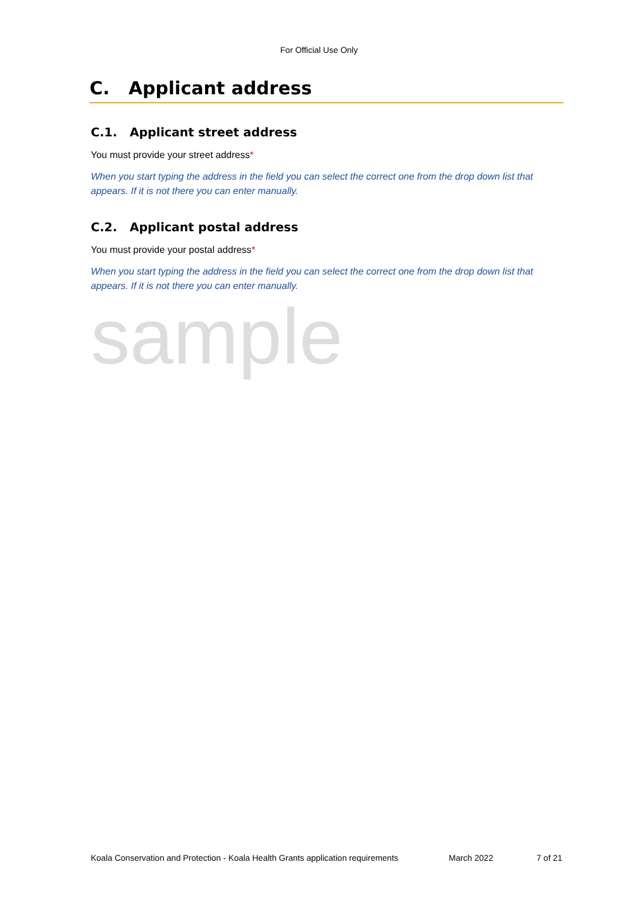For Official Use Only
C. Applicant address
C.1. Applicant street address
You must provide your street address*
When you start typing the address in the field you can select the correct one from the drop down list that appears. If it is not there you can enter manually.
C.2. Applicant postal address
You must provide your postal address*
When you start typing the address in the field you can select the correct one from the drop down list that appears. If it is not there you can enter manually.
sample
Koala Conservation and Protection - Koala Health Grants application requirements March 2022 7 of 21